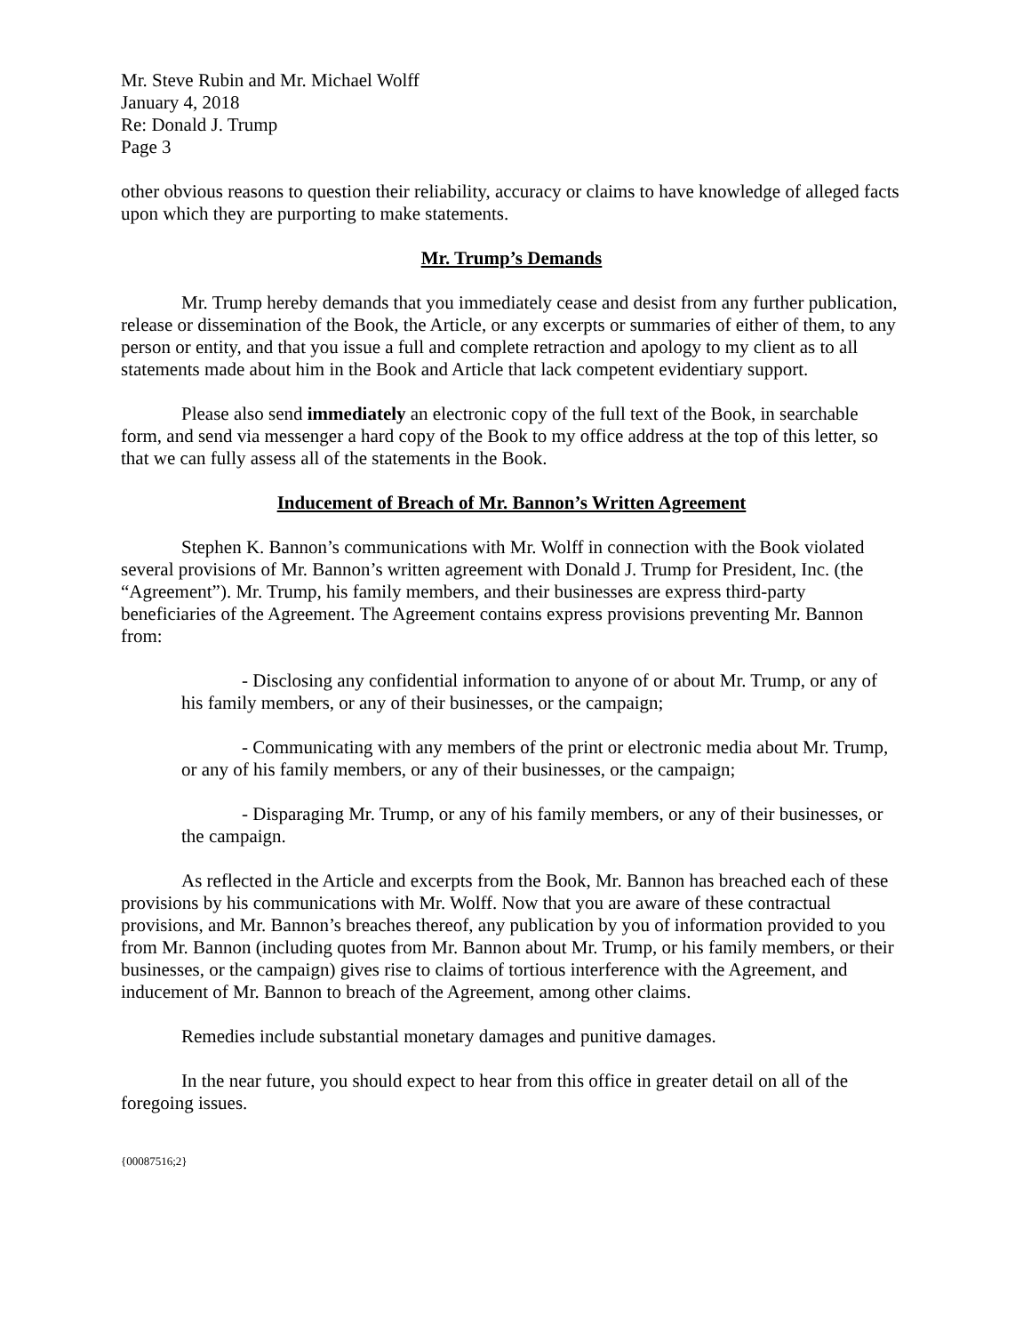Mr. Steve Rubin and Mr. Michael Wolff
January 4, 2018
Re: Donald J. Trump
Page 3
other obvious reasons to question their reliability, accuracy or claims to have knowledge of alleged facts upon which they are purporting to make statements.
Mr. Trump’s Demands
Mr. Trump hereby demands that you immediately cease and desist from any further publication, release or dissemination of the Book, the Article, or any excerpts or summaries of either of them, to any person or entity, and that you issue a full and complete retraction and apology to my client as to all statements made about him in the Book and Article that lack competent evidentiary support.
Please also send immediately an electronic copy of the full text of the Book, in searchable form, and send via messenger a hard copy of the Book to my office address at the top of this letter, so that we can fully assess all of the statements in the Book.
Inducement of Breach of Mr. Bannon’s Written Agreement
Stephen K. Bannon’s communications with Mr. Wolff in connection with the Book violated several provisions of Mr. Bannon’s written agreement with Donald J. Trump for President, Inc. (the “Agreement”). Mr. Trump, his family members, and their businesses are express third-party beneficiaries of the Agreement. The Agreement contains express provisions preventing Mr. Bannon from:
- Disclosing any confidential information to anyone of or about Mr. Trump, or any of his family members, or any of their businesses, or the campaign;
- Communicating with any members of the print or electronic media about Mr. Trump, or any of his family members, or any of their businesses, or the campaign;
- Disparaging Mr. Trump, or any of his family members, or any of their businesses, or the campaign.
As reflected in the Article and excerpts from the Book, Mr. Bannon has breached each of these provisions by his communications with Mr. Wolff. Now that you are aware of these contractual provisions, and Mr. Bannon’s breaches thereof, any publication by you of information provided to you from Mr. Bannon (including quotes from Mr. Bannon about Mr. Trump, or his family members, or their businesses, or the campaign) gives rise to claims of tortious interference with the Agreement, and inducement of Mr. Bannon to breach of the Agreement, among other claims.
Remedies include substantial monetary damages and punitive damages.
In the near future, you should expect to hear from this office in greater detail on all of the foregoing issues.
{00087516;2}